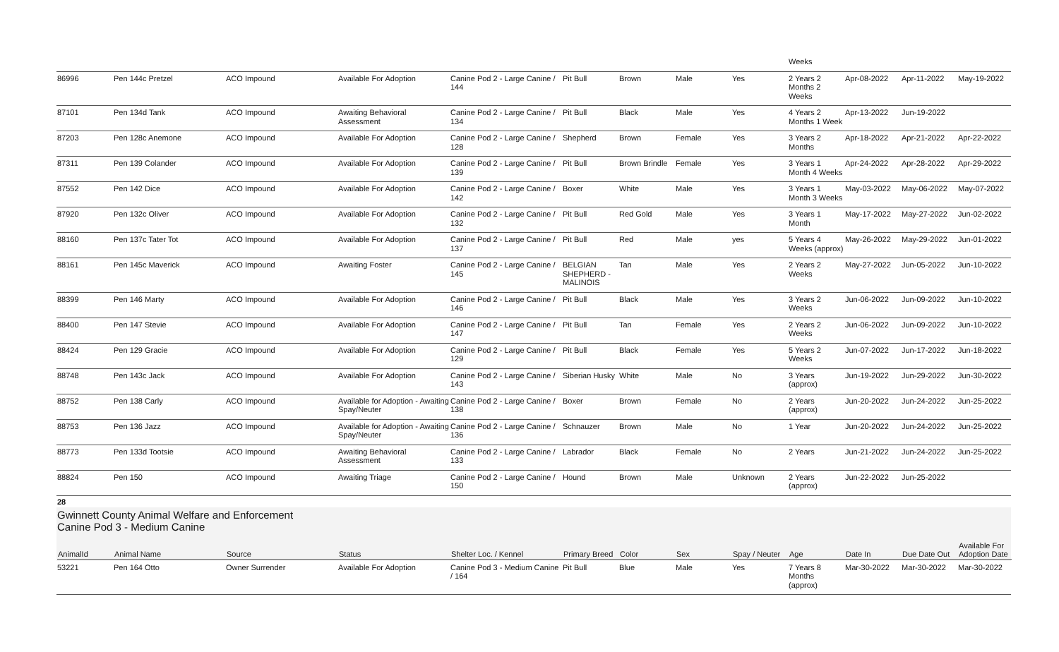| | | | | | | | | | Weeks | | | |
| 86996 | Pen 144c Pretzel | ACO Impound | Available For Adoption | Canine Pod 2 - Large Canine / 144 | Pit Bull | Brown | Male | Yes | 2 Years 2 Months 2 Weeks | Apr-08-2022 | Apr-11-2022 | May-19-2022 |
| 87101 | Pen 134d Tank | ACO Impound | Awaiting Behavioral Assessment | Canine Pod 2 - Large Canine / 134 | Pit Bull | Black | Male | Yes | 4 Years 2 Months 1 Week | Apr-13-2022 | Jun-19-2022 | |
| 87203 | Pen 128c Anemone | ACO Impound | Available For Adoption | Canine Pod 2 - Large Canine / 128 | Shepherd | Brown | Female | Yes | 3 Years 2 Months | Apr-18-2022 | Apr-21-2022 | Apr-22-2022 |
| 87311 | Pen 139 Colander | ACO Impound | Available For Adoption | Canine Pod 2 - Large Canine / 139 | Pit Bull | Brown Brindle | Female | Yes | 3 Years 1 Month 4 Weeks | Apr-24-2022 | Apr-28-2022 | Apr-29-2022 |
| 87552 | Pen 142 Dice | ACO Impound | Available For Adoption | Canine Pod 2 - Large Canine / 142 | Boxer | White | Male | Yes | 3 Years 1 Month 3 Weeks | May-03-2022 | May-06-2022 | May-07-2022 |
| 87920 | Pen 132c Oliver | ACO Impound | Available For Adoption | Canine Pod 2 - Large Canine / 132 | Pit Bull | Red Gold | Male | Yes | 3 Years 1 Month | May-17-2022 | May-27-2022 | Jun-02-2022 |
| 88160 | Pen 137c Tater Tot | ACO Impound | Available For Adoption | Canine Pod 2 - Large Canine / 137 | Pit Bull | Red | Male | yes | 5 Years 4 Weeks (approx) | May-26-2022 | May-29-2022 | Jun-01-2022 |
| 88161 | Pen 145c Maverick | ACO Impound | Awaiting Foster | Canine Pod 2 - Large Canine / 145 | BELGIAN SHEPHERD - MALINOIS | Tan | Male | Yes | 2 Years 2 Weeks | May-27-2022 | Jun-05-2022 | Jun-10-2022 |
| 88399 | Pen 146 Marty | ACO Impound | Available For Adoption | Canine Pod 2 - Large Canine / 146 | Pit Bull | Black | Male | Yes | 3 Years 2 Weeks | Jun-06-2022 | Jun-09-2022 | Jun-10-2022 |
| 88400 | Pen 147 Stevie | ACO Impound | Available For Adoption | Canine Pod 2 - Large Canine / 147 | Pit Bull | Tan | Female | Yes | 2 Years 2 Weeks | Jun-06-2022 | Jun-09-2022 | Jun-10-2022 |
| 88424 | Pen 129 Gracie | ACO Impound | Available For Adoption | Canine Pod 2 - Large Canine / 129 | Pit Bull | Black | Female | Yes | 5 Years 2 Weeks | Jun-07-2022 | Jun-17-2022 | Jun-18-2022 |
| 88748 | Pen 143c Jack | ACO Impound | Available For Adoption | Canine Pod 2 - Large Canine / 143 | Siberian Husky | White | Male | No | 3 Years (approx) | Jun-19-2022 | Jun-29-2022 | Jun-30-2022 |
| 88752 | Pen 138 Carly | ACO Impound | Available for Adoption - Awaiting Spay/Neuter | Canine Pod 2 - Large Canine / 138 | Boxer | Brown | Female | No | 2 Years (approx) | Jun-20-2022 | Jun-24-2022 | Jun-25-2022 |
| 88753 | Pen 136 Jazz | ACO Impound | Available for Adoption - Awaiting Spay/Neuter | Canine Pod 2 - Large Canine / 136 | Schnauzer | Brown | Male | No | 1 Year | Jun-20-2022 | Jun-24-2022 | Jun-25-2022 |
| 88773 | Pen 133d Tootsie | ACO Impound | Awaiting Behavioral Assessment | Canine Pod 2 - Large Canine / 133 | Labrador | Black | Female | No | 2 Years | Jun-21-2022 | Jun-24-2022 | Jun-25-2022 |
| 88824 | Pen 150 | ACO Impound | Awaiting Triage | Canine Pod 2 - Large Canine / 150 | Hound | Brown | Male | Unknown | 2 Years (approx) | Jun-22-2022 | Jun-25-2022 | |
28
Gwinnett County Animal Welfare and Enforcement
Canine Pod 3 - Medium Canine
| AnimalId | Animal Name | Source | Status | Shelter Loc. / Kennel | Primary Breed | Color | Sex | Spay / Neuter | Age | Date In | Due Date Out | Available For Adoption Date |
| --- | --- | --- | --- | --- | --- | --- | --- | --- | --- | --- | --- | --- |
| 53221 | Pen 164 Otto | Owner Surrender | Available For Adoption | Canine Pod 3 - Medium Canine / 164 | Pit Bull | Blue | Male | Yes | 7 Years 8 Months (approx) | Mar-30-2022 | Mar-30-2022 | Mar-30-2022 |